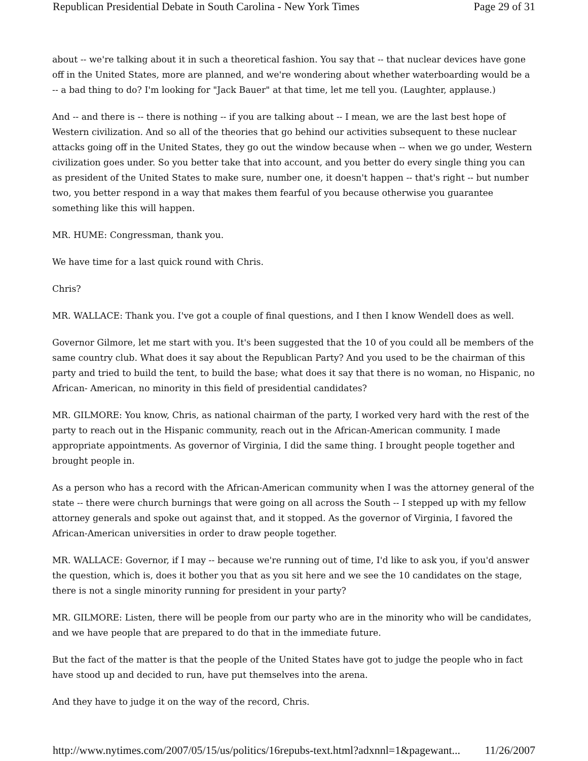Republican Presidential Debate in South Carolina - New York Times Page 29 of 31
about -- we're talking about it in such a theoretical fashion. You say that -- that nuclear devices have gone off in the United States, more are planned, and we're wondering about whether waterboarding would be a -- a bad thing to do? I'm looking for "Jack Bauer" at that time, let me tell you. (Laughter, applause.)
And -- and there is -- there is nothing -- if you are talking about -- I mean, we are the last best hope of Western civilization. And so all of the theories that go behind our activities subsequent to these nuclear attacks going off in the United States, they go out the window because when -- when we go under, Western civilization goes under. So you better take that into account, and you better do every single thing you can as president of the United States to make sure, number one, it doesn't happen -- that's right -- but number two, you better respond in a way that makes them fearful of you because otherwise you guarantee something like this will happen.
MR. HUME: Congressman, thank you.
We have time for a last quick round with Chris.
Chris?
MR. WALLACE: Thank you. I've got a couple of final questions, and I then I know Wendell does as well.
Governor Gilmore, let me start with you. It's been suggested that the 10 of you could all be members of the same country club. What does it say about the Republican Party? And you used to be the chairman of this party and tried to build the tent, to build the base; what does it say that there is no woman, no Hispanic, no African- American, no minority in this field of presidential candidates?
MR. GILMORE: You know, Chris, as national chairman of the party, I worked very hard with the rest of the party to reach out in the Hispanic community, reach out in the African-American community. I made appropriate appointments. As governor of Virginia, I did the same thing. I brought people together and brought people in.
As a person who has a record with the African-American community when I was the attorney general of the state -- there were church burnings that were going on all across the South -- I stepped up with my fellow attorney generals and spoke out against that, and it stopped. As the governor of Virginia, I favored the African-American universities in order to draw people together.
MR. WALLACE: Governor, if I may -- because we're running out of time, I'd like to ask you, if you'd answer the question, which is, does it bother you that as you sit here and we see the 10 candidates on the stage, there is not a single minority running for president in your party?
MR. GILMORE: Listen, there will be people from our party who are in the minority who will be candidates, and we have people that are prepared to do that in the immediate future.
But the fact of the matter is that the people of the United States have got to judge the people who in fact have stood up and decided to run, have put themselves into the arena.
And they have to judge it on the way of the record, Chris.
http://www.nytimes.com/2007/05/15/us/politics/16repubs-text.html?adxnnl=1&pagewant... 11/26/2007